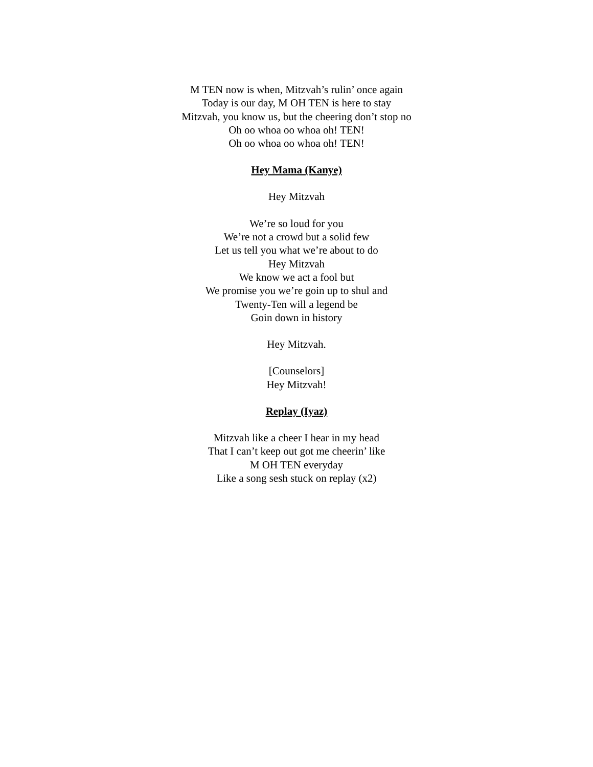M TEN now is when, Mitzvah’s rulin’ once again
Today is our day, M OH TEN is here to stay
Mitzvah, you know us, but the cheering don’t stop no
Oh oo whoa oo whoa oh! TEN!
Oh oo whoa oo whoa oh! TEN!
Hey Mama (Kanye)
Hey Mitzvah
We’re so loud for you
We’re not a crowd but a solid few
Let us tell you what we’re about to do
Hey Mitzvah
We know we act a fool but
We promise you we’re goin up to shul and
Twenty-Ten will a legend be
Goin down in history
Hey Mitzvah.
[Counselors]
Hey Mitzvah!
Replay (Iyaz)
Mitzvah like a cheer I hear in my head
That I can’t keep out got me cheerin’ like
M OH TEN everyday
Like a song sesh stuck on replay (x2)